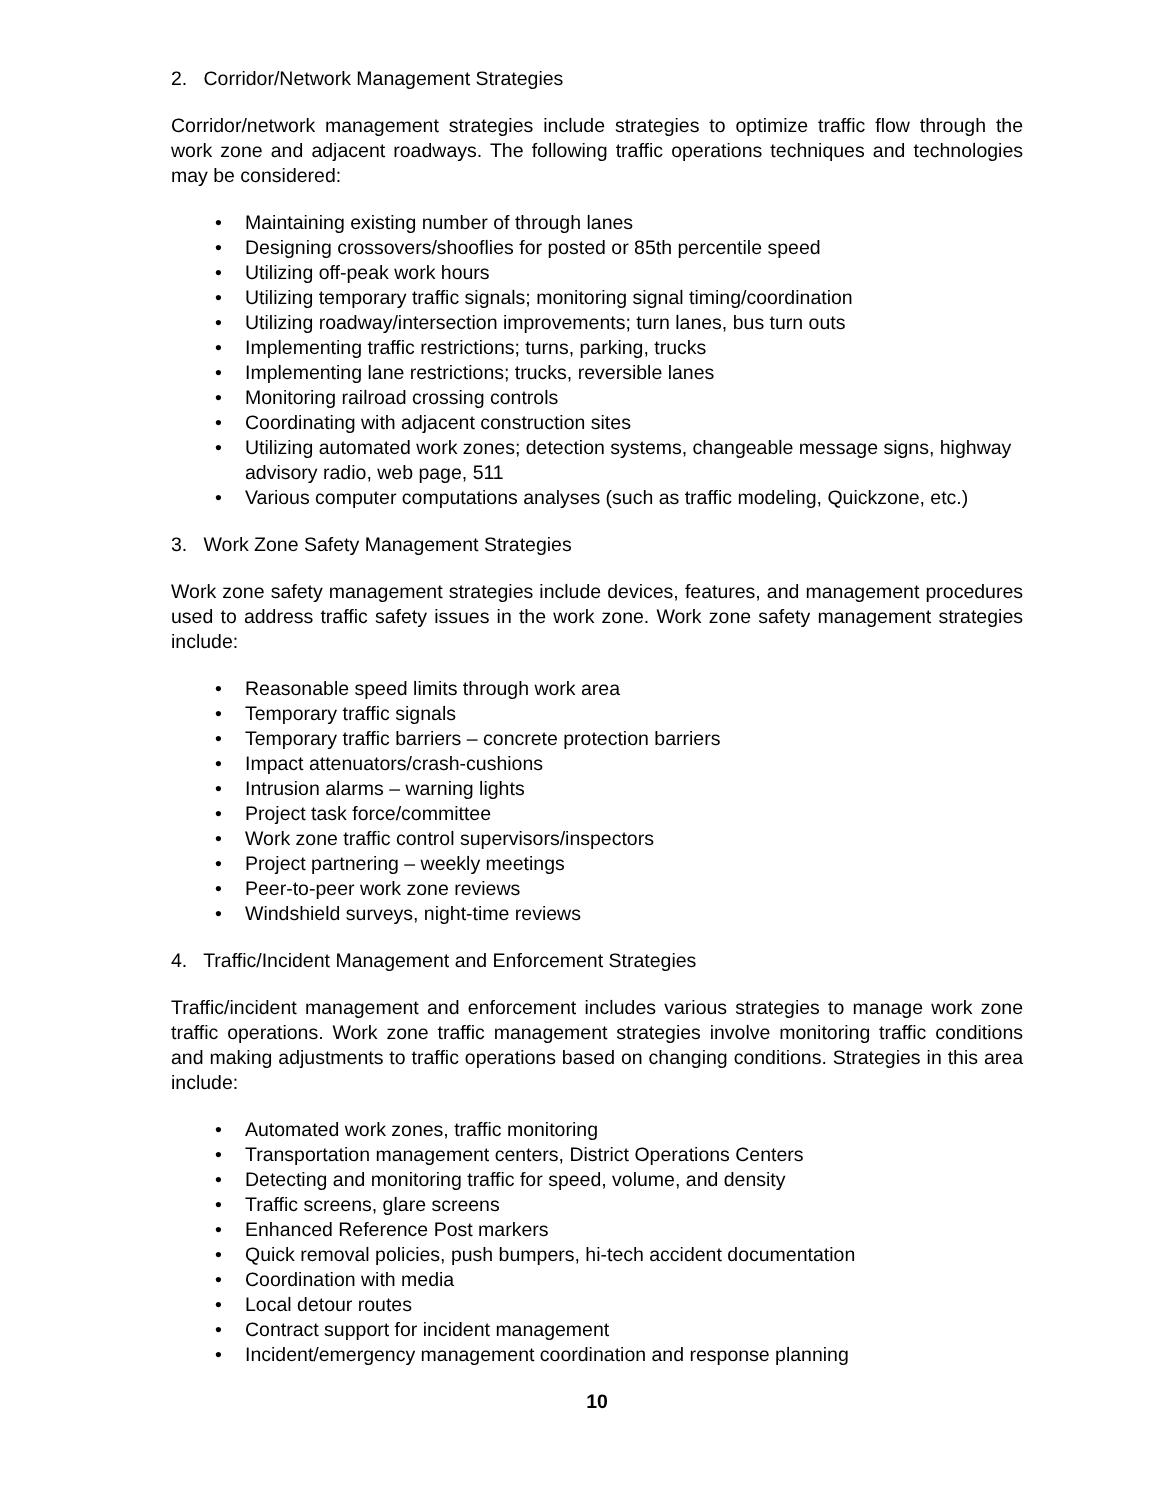2. Corridor/Network Management Strategies
Corridor/network management strategies include strategies to optimize traffic flow through the work zone and adjacent roadways. The following traffic operations techniques and technologies may be considered:
• Maintaining existing number of through lanes
• Designing crossovers/shooflies for posted or 85th percentile speed
• Utilizing off-peak work hours
• Utilizing temporary traffic signals; monitoring signal timing/coordination
• Utilizing roadway/intersection improvements; turn lanes, bus turn outs
• Implementing traffic restrictions; turns, parking, trucks
• Implementing lane restrictions; trucks, reversible lanes
• Monitoring railroad crossing controls
• Coordinating with adjacent construction sites
• Utilizing automated work zones; detection systems, changeable message signs, highway advisory radio, web page, 511
• Various computer computations analyses (such as traffic modeling, Quickzone, etc.)
3. Work Zone Safety Management Strategies
Work zone safety management strategies include devices, features, and management procedures used to address traffic safety issues in the work zone. Work zone safety management strategies include:
• Reasonable speed limits through work area
• Temporary traffic signals
• Temporary traffic barriers – concrete protection barriers
• Impact attenuators/crash-cushions
• Intrusion alarms – warning lights
• Project task force/committee
• Work zone traffic control supervisors/inspectors
• Project partnering – weekly meetings
• Peer-to-peer work zone reviews
• Windshield surveys, night-time reviews
4. Traffic/Incident Management and Enforcement Strategies
Traffic/incident management and enforcement includes various strategies to manage work zone traffic operations. Work zone traffic management strategies involve monitoring traffic conditions and making adjustments to traffic operations based on changing conditions. Strategies in this area include:
• Automated work zones, traffic monitoring
• Transportation management centers, District Operations Centers
• Detecting and monitoring traffic for speed, volume, and density
• Traffic screens, glare screens
• Enhanced Reference Post markers
• Quick removal policies, push bumpers, hi-tech accident documentation
• Coordination with media
• Local detour routes
• Contract support for incident management
• Incident/emergency management coordination and response planning
10